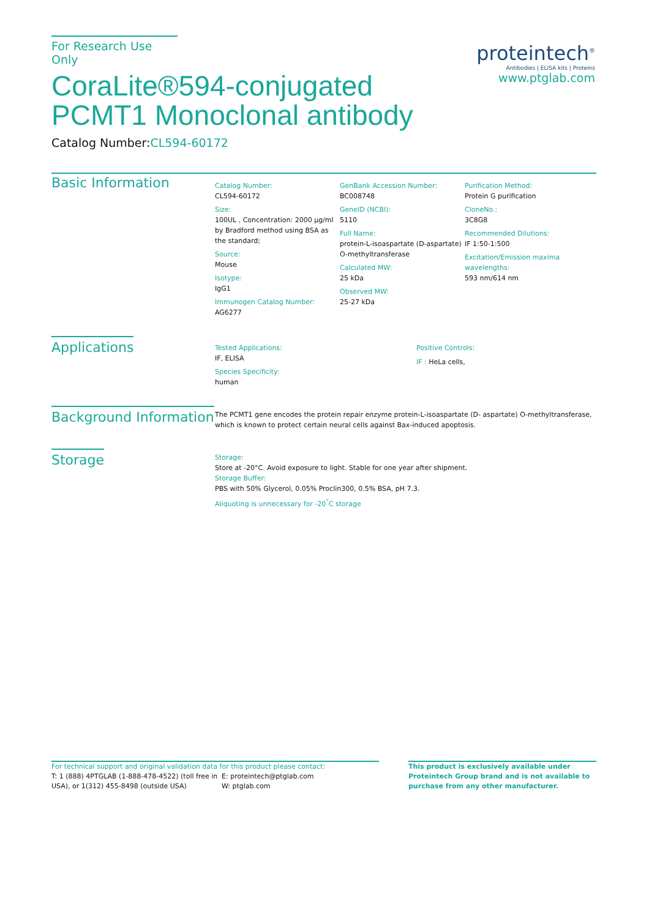proteintech<sup>®</sup>
Antibodies | ELISA kits | Proteins
www.ptglab.com
For Research Use Only
CoraLite®594-conjugated
PCMT1 Monoclonal antibody
Catalog Number:CL594-60172
Basic Information
Catalog Number:
CL594-60172
Size:
100UL , Concentration: 2000 μg/ml by Bradford method using BSA as the standard;
Source:
Mouse
Isotype:
IgG1
Immunogen Catalog Number:
AG6277
GenBank Accession Number:
BC008748
GeneID (NCBI):
5110
Full Name:
protein-L-isoaspartate (D-aspartate) O-methyltransferase
Calculated MW:
25 kDa
Observed MW:
25-27 kDa
Purification Method:
Protein G purification
CloneNo.:
3C8G8
Recommended Dilutions:
IF 1:50-1:500
Excitation/Emission maxima wavelengths:
593 nm/614 nm
Applications
Tested Applications:
IF, ELISA
Species Specificity:
human
Positive Controls:
IF : HeLa cells,
Background Information
The PCMT1 gene encodes the protein repair enzyme protein-L-isoaspartate (D- aspartate) O-methyltransferase, which is known to protect certain neural cells against Bax-induced apoptosis.
Storage
Storage:
Store at -20°C. Avoid exposure to light. Stable for one year after shipment.
Storage Buffer:
PBS with 50% Glycerol, 0.05% Proclin300, 0.5% BSA, pH 7.3.
Aliquoting is unnecessary for -20<sup>°</sup>C storage
For technical support and original validation data for this product please contact:
T: 1 (888) 4PTGLAB (1-888-478-4522) (toll free in USA), or 1(312) 455-8498 (outside USA)
E: proteintech@ptglab.com
W: ptglab.com
This product is exclusively available under Proteintech Group brand and is not available to purchase from any other manufacturer.